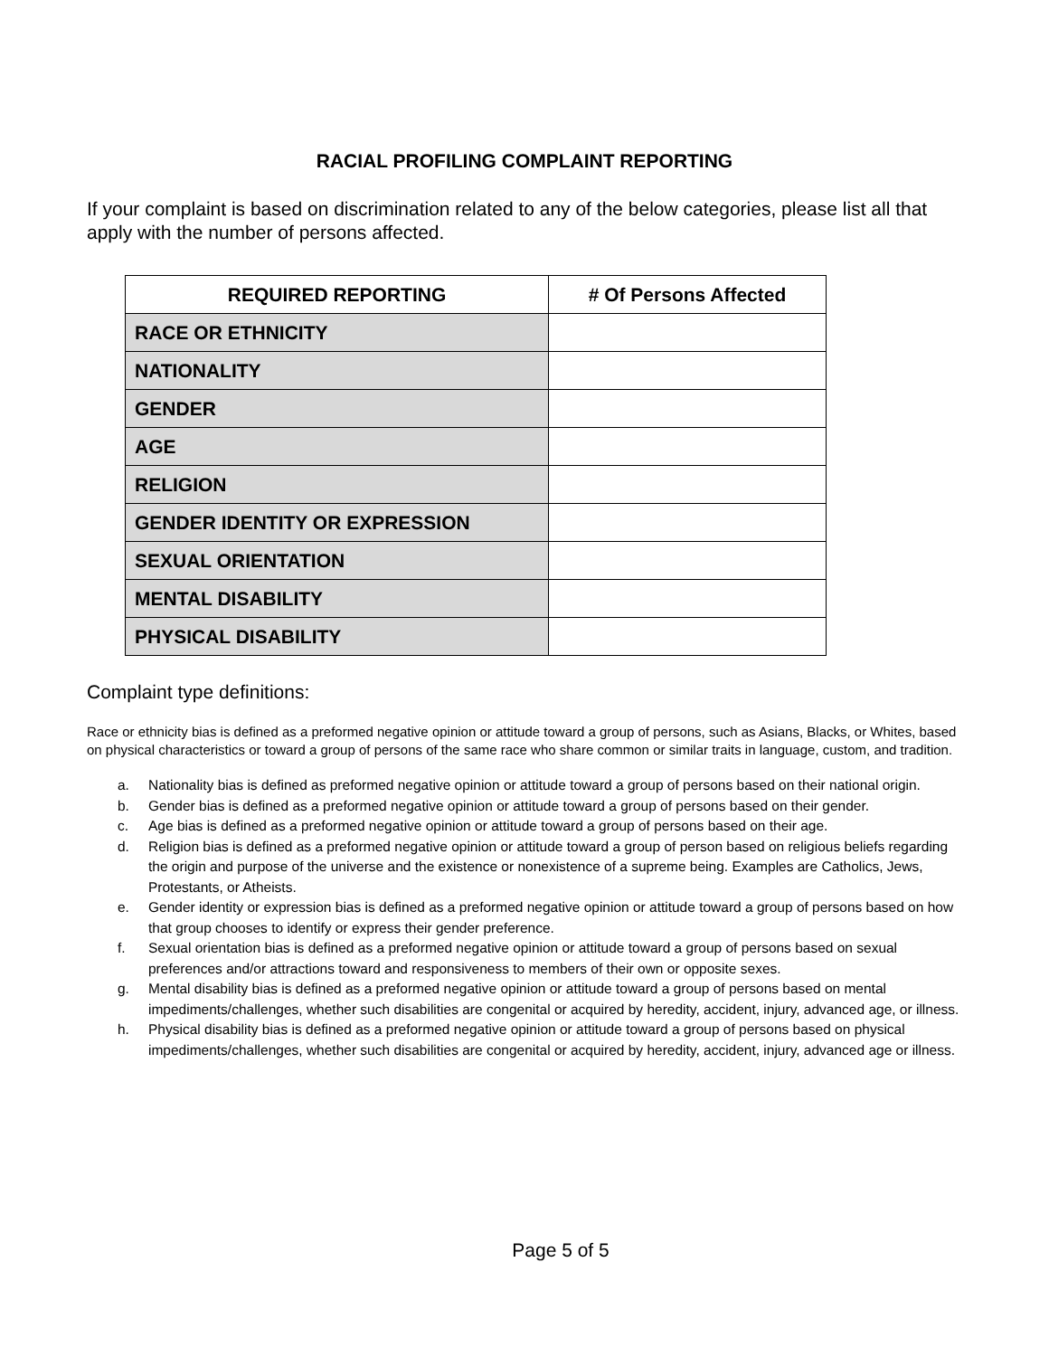RACIAL PROFILING COMPLAINT REPORTING
If your complaint is based on discrimination related to any of the below categories, please list all that apply with the number of persons affected.
| REQUIRED REPORTING | # Of Persons Affected |
| --- | --- |
| RACE OR ETHNICITY | |
| NATIONALITY | |
| GENDER | |
| AGE | |
| RELIGION | |
| GENDER IDENTITY OR EXPRESSION | |
| SEXUAL ORIENTATION | |
| MENTAL DISABILITY | |
| PHYSICAL DISABILITY | |
Complaint type definitions:
Race or ethnicity bias is defined as a preformed negative opinion or attitude toward a group of persons, such as Asians, Blacks, or Whites, based on physical characteristics or toward a group of persons of the same race who share common or similar traits in language, custom, and tradition.
a. Nationality bias is defined as preformed negative opinion or attitude toward a group of persons based on their national origin.
b. Gender bias is defined as a preformed negative opinion or attitude toward a group of persons based on their gender.
c. Age bias is defined as a preformed negative opinion or attitude toward a group of persons based on their age.
d. Religion bias is defined as a preformed negative opinion or attitude toward a group of person based on religious beliefs regarding the origin and purpose of the universe and the existence or nonexistence of a supreme being. Examples are Catholics, Jews, Protestants, or Atheists.
e. Gender identity or expression bias is defined as a preformed negative opinion or attitude toward a group of persons based on how that group chooses to identify or express their gender preference.
f. Sexual orientation bias is defined as a preformed negative opinion or attitude toward a group of persons based on sexual preferences and/or attractions toward and responsiveness to members of their own or opposite sexes.
g. Mental disability bias is defined as a preformed negative opinion or attitude toward a group of persons based on mental impediments/challenges, whether such disabilities are congenital or acquired by heredity, accident, injury, advanced age, or illness.
h. Physical disability bias is defined as a preformed negative opinion or attitude toward a group of persons based on physical impediments/challenges, whether such disabilities are congenital or acquired by heredity, accident, injury, advanced age or illness.
Page 5 of 5